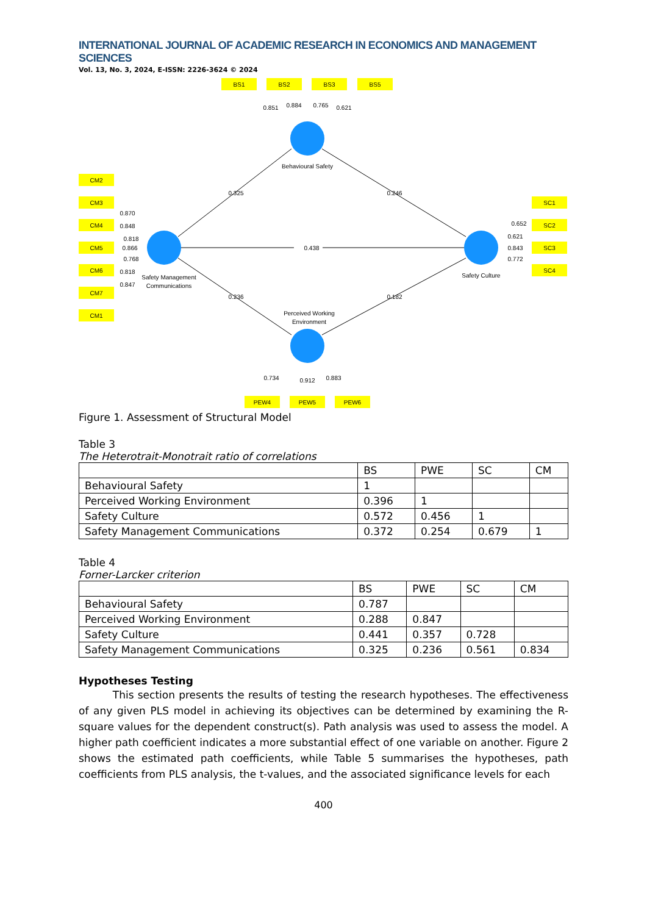INTERNATIONAL JOURNAL OF ACADEMIC RESEARCH IN ECONOMICS AND MANAGEMENT SCIENCES
Vol. 13, No. 3, 2024, E-ISSN: 2226-3624 © 2024
BS1
BS2
BS3
BS5
CM2
CM3
CM4
CM5
CM6
CM7
CM1
SC1
SC2
SC3
SC4
PEW4
PEW5
PEW6
0.851
0.884
0.765
0.621
Behavioural Safety
0.325
0.246
0.438
0.236
0.182
Safety Management
Communications
Safety Culture
Perceived Working
Environment
0.734
0.912
0.883
0.870
0.848
0.818
0.866
0.768
0.818
0.847
0.652
0.621
0.843
0.772
Figure 1. Assessment of Structural Model
Table 3
The Heterotrait-Monotrait ratio of correlations
| | BS | PWE | SC | CM |
| --- | --- | --- | --- | --- |
| Behavioural Safety | 1 | | | |
| Perceived Working Environment | 0.396 | 1 | | |
| Safety Culture | 0.572 | 0.456 | 1 | |
| Safety Management Communications | 0.372 | 0.254 | 0.679 | 1 |
Table 4
Forner-Larcker criterion
| | BS | PWE | SC | CM |
| --- | --- | --- | --- | --- |
| Behavioural Safety | 0.787 | | | |
| Perceived Working Environment | 0.288 | 0.847 | | |
| Safety Culture | 0.441 | 0.357 | 0.728 | |
| Safety Management Communications | 0.325 | 0.236 | 0.561 | 0.834 |
Hypotheses Testing
This section presents the results of testing the research hypotheses. The effectiveness of any given PLS model in achieving its objectives can be determined by examining the R-square values for the dependent construct(s). Path analysis was used to assess the model. A higher path coefficient indicates a more substantial effect of one variable on another. Figure 2 shows the estimated path coefficients, while Table 5 summarises the hypotheses, path coefficients from PLS analysis, the t-values, and the associated significance levels for each
400